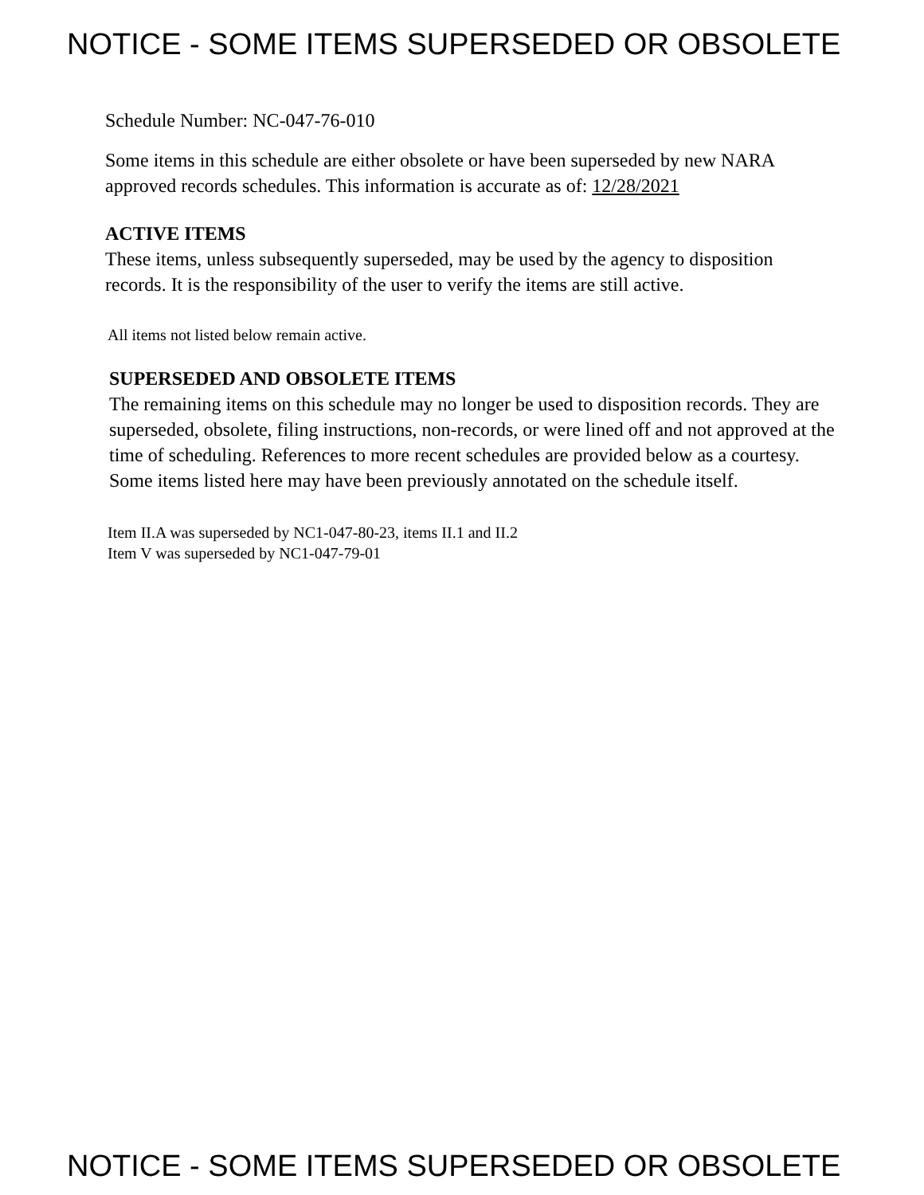NOTICE - SOME ITEMS SUPERSEDED OR OBSOLETE
Schedule Number: NC-047-76-010
Some items in this schedule are either obsolete or have been superseded by new NARA approved records schedules. This information is accurate as of: 12/28/2021
ACTIVE ITEMS
These items, unless subsequently superseded, may be used by the agency to disposition records. It is the responsibility of the user to verify the items are still active.
All items not listed below remain active.
SUPERSEDED AND OBSOLETE ITEMS
The remaining items on this schedule may no longer be used to disposition records. They are superseded, obsolete, filing instructions, non-records, or were lined off and not approved at the time of scheduling. References to more recent schedules are provided below as a courtesy. Some items listed here may have been previously annotated on the schedule itself.
Item II.A was superseded by NC1-047-80-23, items II.1 and II.2
Item V was superseded by NC1-047-79-01
NOTICE - SOME ITEMS SUPERSEDED OR OBSOLETE